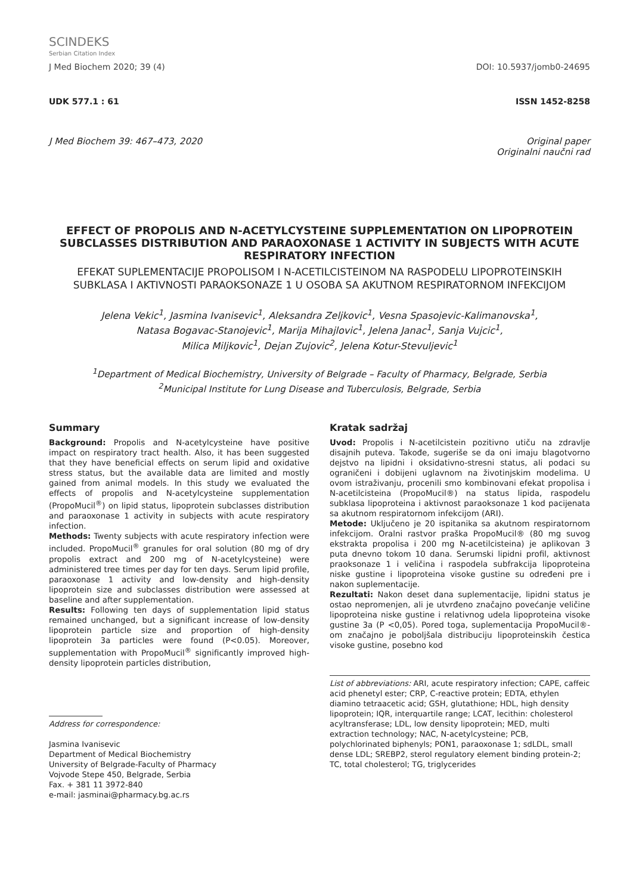SCINDEKS
Serbian Citation Index
J Med Biochem 2020; 39 (4) DOI: 10.5937/jomb0-24695
UDK 577.1 : 61 ISSN 1452-8258
J Med Biochem 39: 467–473, 2020 Original paper
Originalni naučni rad
EFFECT OF PROPOLIS AND N-ACETYLCYSTEINE SUPPLEMENTATION ON LIPOPROTEIN SUBCLASSES DISTRIBUTION AND PARAOXONASE 1 ACTIVITY IN SUBJECTS WITH ACUTE RESPIRATORY INFECTION
EFEKAT SUPLEMENTACIJE PROPOLISOM I N-ACETILCISTEINOM NA RASPODELU LIPOPROTEINSKIH SUBKLASA I AKTIVNOSTI PARAOKSONAZE 1 U OSOBA SA AKUTNOM RESPIRATORNOM INFEKCIJOM
Jelena Vekic<sup>1</sup>, Jasmina Ivanisevic<sup>1</sup>, Aleksandra Zeljkovic<sup>1</sup>, Vesna Spasojevic-Kalimanovska<sup>1</sup>,
Natasa Bogavac-Stanojevic<sup>1</sup>, Marija Mihajlovic<sup>1</sup>, Jelena Janac<sup>1</sup>, Sanja Vujcic<sup>1</sup>,
Milica Miljkovic<sup>1</sup>, Dejan Zujovic<sup>2</sup>, Jelena Kotur-Stevuljevic<sup>1</sup>
<sup>1</sup> Department of Medical Biochemistry, University of Belgrade – Faculty of Pharmacy, Belgrade, Serbia
<sup>2</sup> Municipal Institute for Lung Disease and Tuberculosis, Belgrade, Serbia
Summary
Background: Propolis and N-acetylcysteine have positive impact on respiratory tract health. Also, it has been suggested that they have beneficial effects on serum lipid and oxidative stress status, but the available data are limited and mostly gained from animal models. In this study we evaluated the effects of propolis and N-acetylcysteine supplementation (PropoMucil<sup>®</sup>) on lipid status, lipoprotein subclasses distribution and paraoxonase 1 activity in subjects with acute respiratory infection.
Methods: Twenty subjects with acute respiratory infection were included. PropoMucil<sup>®</sup> granules for oral solution (80 mg of dry propolis extract and 200 mg of N-acetylcysteine) were administered tree times per day for ten days. Serum lipid profile, paraoxonase 1 activity and low-density and high-density lipoprotein size and subclasses distribution were assessed at baseline and after supplementation.
Results: Following ten days of supplementation lipid status remained unchanged, but a significant increase of low-density lipoprotein particle size and proportion of high-density lipoprotein 3a particles were found (P<0.05). Moreover, supplementation with PropoMucil<sup>®</sup> significantly improved high-density lipoprotein particles distribution,
Address for correspondence:
Jasmina Ivanisevic
Department of Medical Biochemistry
University of Belgrade-Faculty of Pharmacy
Vojvode Stepe 450, Belgrade, Serbia
Fax. + 381 11 3972-840
e-mail: jasminai@pharmacy.bg.ac.rs
Kratak sadržaj
Uvod: Propolis i N-acetilcistein pozitivno utiču na zdravlje disajnih puteva. Takođe, sugeriše se da oni imaju blagotvorno dejstvo na lipidni i oksidativno-stresni status, ali podaci su ograničeni i dobijeni uglavnom na životinjskim modelima. U ovom istraživanju, procenili smo kombinovani efekat propolisa i N-acetilcisteina (PropoMucil®) na status lipida, raspodelu subklasa lipoproteina i aktivnost paraoksonaze 1 kod pacijenata sa akutnom respiratornom infekcijom (ARI).
Metode: Uključeno je 20 ispitanika sa akutnom respiratornom infekcijom. Oralni rastvor praška PropoMucil® (80 mg suvog ekstrakta propolisa i 200 mg N-acetilcisteina) je aplikovan 3 puta dnevno tokom 10 dana. Serumski lipidni profil, aktivnost praoksonaze 1 i veličina i raspodela subfrakcija lipoproteina niske gustine i lipoproteina visoke gustine su određeni pre i nakon suplementacije.
Rezultati: Nakon deset dana suplementacije, lipidni status je ostao nepromenjen, ali je utvrđeno značajno povećanje veličine lipoproteina niske gustine i relativnog udela lipoproteina visoke gustine 3a (P <0,05). Pored toga, suplementacija PropoMucil®-om značajno je poboljšala distribuciju lipoproteinskih čestica visoke gustine, posebno kod
List of abbreviations: ARI, acute respiratory infection; CAPE, caffeic acid phenetyl ester; CRP, C-reactive protein; EDTA, ethylen diamino tetraacetic acid; GSH, glutathione; HDL, high density lipoprotein; IQR, interquartile range; LCAT, lecithin: cholesterol acyltransferase; LDL, low density lipoprotein; MED, multi extraction technology; NAC, N-acetylcysteine; PCB, polychlorinated biphenyls; PON1, paraoxonase 1; sdLDL, small dense LDL; SREBP2, sterol regulatory element binding protein-2; TC, total cholesterol; TG, triglycerides